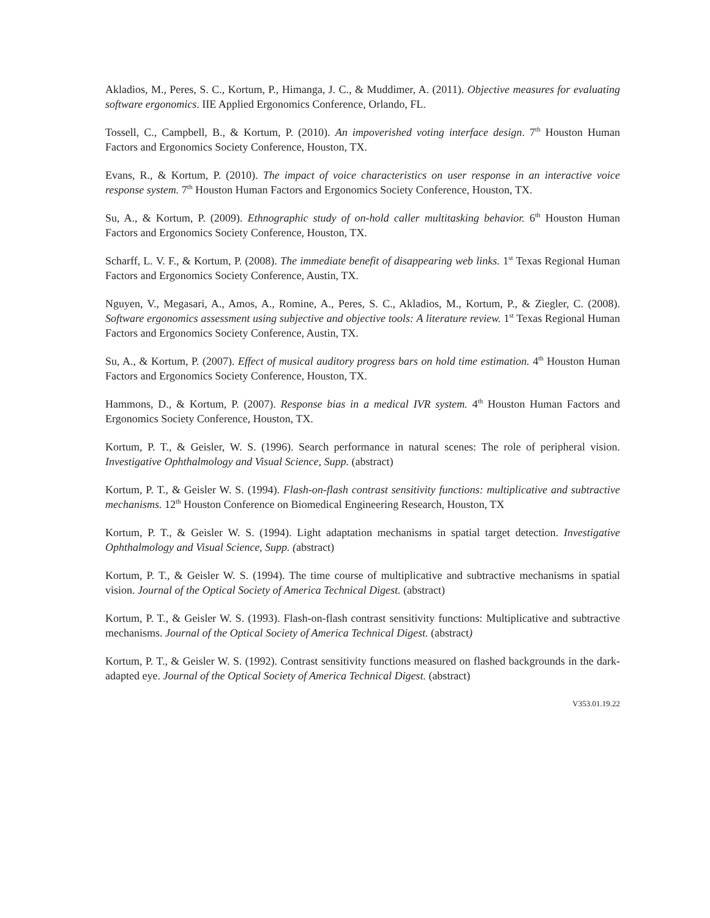Akladios, M., Peres, S. C., Kortum, P., Himanga, J. C., & Muddimer, A. (2011). Objective measures for evaluating software ergonomics. IIE Applied Ergonomics Conference, Orlando, FL.
Tossell, C., Campbell, B., & Kortum, P. (2010). An impoverished voting interface design. 7<sup>th</sup> Houston Human Factors and Ergonomics Society Conference, Houston, TX.
Evans, R., & Kortum, P. (2010). The impact of voice characteristics on user response in an interactive voice response system. 7<sup>th</sup> Houston Human Factors and Ergonomics Society Conference, Houston, TX.
Su, A., & Kortum, P. (2009). Ethnographic study of on-hold caller multitasking behavior. 6<sup>th</sup> Houston Human Factors and Ergonomics Society Conference, Houston, TX.
Scharff, L. V. F., & Kortum, P. (2008). The immediate benefit of disappearing web links. 1<sup>st</sup> Texas Regional Human Factors and Ergonomics Society Conference, Austin, TX.
Nguyen, V., Megasari, A., Amos, A., Romine, A., Peres, S. C., Akladios, M., Kortum, P., & Ziegler, C. (2008). Software ergonomics assessment using subjective and objective tools: A literature review. 1<sup>st</sup> Texas Regional Human Factors and Ergonomics Society Conference, Austin, TX.
Su, A., & Kortum, P. (2007). Effect of musical auditory progress bars on hold time estimation. 4<sup>th</sup> Houston Human Factors and Ergonomics Society Conference, Houston, TX.
Hammons, D., & Kortum, P. (2007). Response bias in a medical IVR system. 4<sup>th</sup> Houston Human Factors and Ergonomics Society Conference, Houston, TX.
Kortum, P. T., & Geisler, W. S. (1996). Search performance in natural scenes: The role of peripheral vision. Investigative Ophthalmology and Visual Science, Supp. (abstract)
Kortum, P. T., & Geisler W. S. (1994). Flash-on-flash contrast sensitivity functions: multiplicative and subtractive mechanisms. 12<sup>th</sup> Houston Conference on Biomedical Engineering Research, Houston, TX
Kortum, P. T., & Geisler W. S. (1994). Light adaptation mechanisms in spatial target detection. Investigative Ophthalmology and Visual Science, Supp. (abstract)
Kortum, P. T., & Geisler W. S. (1994). The time course of multiplicative and subtractive mechanisms in spatial vision. Journal of the Optical Society of America Technical Digest. (abstract)
Kortum, P. T., & Geisler W. S. (1993). Flash-on-flash contrast sensitivity functions: Multiplicative and subtractive mechanisms. Journal of the Optical Society of America Technical Digest. (abstract)
Kortum, P. T., & Geisler W. S. (1992). Contrast sensitivity functions measured on flashed backgrounds in the dark-adapted eye. Journal of the Optical Society of America Technical Digest. (abstract)
V353.01.19.22